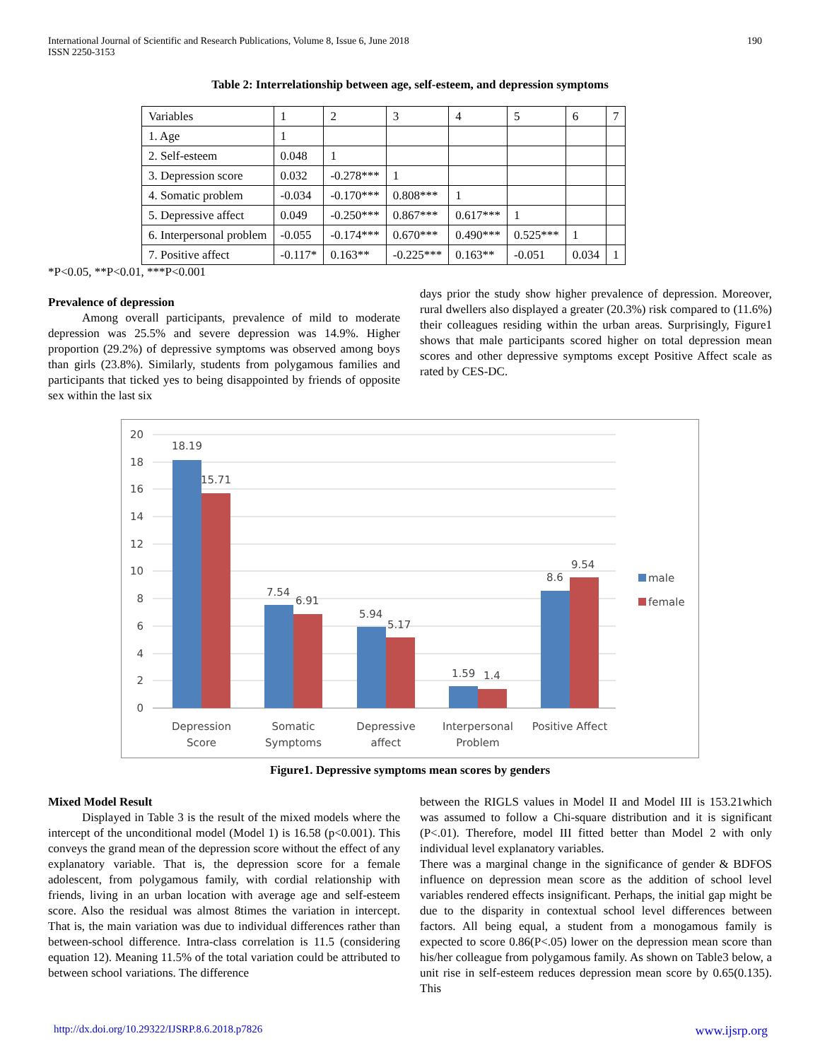International Journal of Scientific and Research Publications, Volume 8, Issue 6, June 2018
ISSN 2250-3153
190
Table 2: Interrelationship between age, self-esteem, and depression symptoms
| Variables | 1 | 2 | 3 | 4 | 5 | 6 | 7 |
| 1. Age | 1 | | | | | | |
| 2. Self-esteem | 0.048 | 1 | | | | | |
| 3. Depression score | 0.032 | -0.278*** | 1 | | | | |
| 4. Somatic problem | -0.034 | -0.170*** | 0.808*** | 1 | | | |
| 5. Depressive affect | 0.049 | -0.250*** | 0.867*** | 0.617*** | 1 | | |
| 6. Interpersonal problem | -0.055 | -0.174*** | 0.670*** | 0.490*** | 0.525*** | 1 | |
| 7. Positive affect | -0.117* | 0.163** | -0.225*** | 0.163** | -0.051 | 0.034 | 1 |
*P<0.05, **P<0.01, ***P<0.001
Prevalence of depression
Among overall participants, prevalence of mild to moderate depression was 25.5% and severe depression was 14.9%. Higher proportion (29.2%) of depressive symptoms was observed among boys than girls (23.8%). Similarly, students from polygamous families and participants that ticked yes to being disappointed by friends of opposite sex within the last six
days prior the study show higher prevalence of depression. Moreover, rural dwellers also displayed a greater (20.3%) risk compared to (11.6%) their colleagues residing within the urban areas. Surprisingly, Figure1 shows that male participants scored higher on total depression mean scores and other depressive symptoms except Positive Affect scale as rated by CES-DC.
20
18
16
14
12
10
8
6
4
2
0
18.19
15.71
7.54
6.91
5.94
5.17
1.59
1.4
8.6
9.54
Depression
Score
Somatic
Symptoms
Depressive
affect
Interpersonal
Problem
Positive Affect
male
female
Figure1. Depressive symptoms mean scores by genders
Mixed Model Result
Displayed in Table 3 is the result of the mixed models where the intercept of the unconditional model (Model 1) is 16.58 (p<0.001). This conveys the grand mean of the depression score without the effect of any explanatory variable. That is, the depression score for a female adolescent, from polygamous family, with cordial relationship with friends, living in an urban location with average age and self-esteem score. Also the residual was almost 8times the variation in intercept. That is, the main variation was due to individual differences rather than between-school difference. Intra-class correlation is 11.5 (considering equation 12). Meaning 11.5% of the total variation could be attributed to between school variations. The difference
between the RIGLS values in Model II and Model III is 153.21which was assumed to follow a Chi-square distribution and it is significant (P<.01). Therefore, model III fitted better than Model 2 with only individual level explanatory variables.
There was a marginal change in the significance of gender & BDFOS influence on depression mean score as the addition of school level variables rendered effects insignificant. Perhaps, the initial gap might be due to the disparity in contextual school level differences between factors. All being equal, a student from a monogamous family is expected to score 0.86(P<.05) lower on the depression mean score than his/her colleague from polygamous family. As shown on Table3 below, a unit rise in self-esteem reduces depression mean score by 0.65(0.135). This
http://dx.doi.org/10.29322/IJSRP.8.6.2018.p7826 www.ijsrp.org